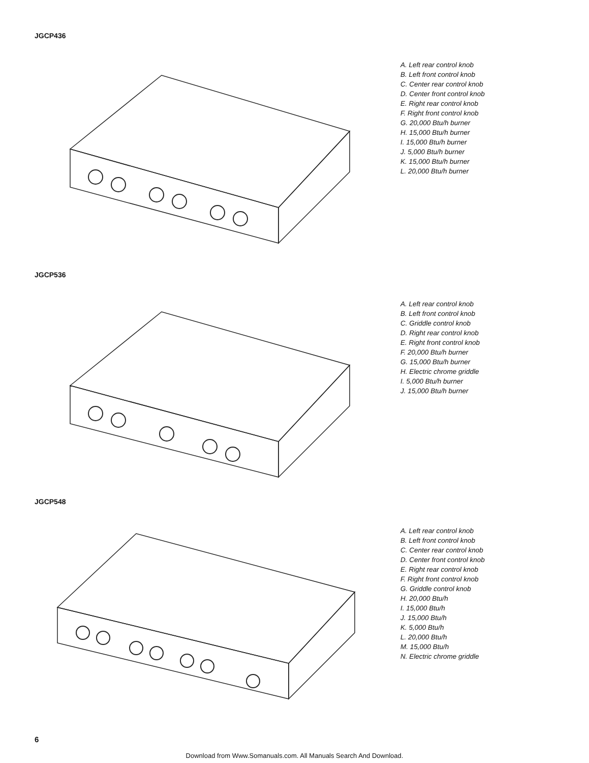JGCP436
A. Left rear control knob
B. Left front control knob
C. Center rear control knob
D. Center front control knob
E. Right rear control knob
F. Right front control knob
G. 20,000 Btu/h burner
H. 15,000 Btu/h burner
I. 15,000 Btu/h burner
J. 5,000 Btu/h burner
K. 15,000 Btu/h burner
L. 20,000 Btu/h burner
JGCP536
A. Left rear control knob
B. Left front control knob
C. Griddle control knob
D. Right rear control knob
E. Right front control knob
F. 20,000 Btu/h burner
G. 15,000 Btu/h burner
H. Electric chrome griddle
I. 5,000 Btu/h burner
J. 15,000 Btu/h burner
JGCP548
A. Left rear control knob
B. Left front control knob
C. Center rear control knob
D. Center front control knob
E. Right rear control knob
F. Right front control knob
G. Griddle control knob
H. 20,000 Btu/h
I. 15,000 Btu/h
J. 15,000 Btu/h
K. 5,000 Btu/h
L. 20,000 Btu/h
M. 15,000 Btu/h
N. Electric chrome griddle
6
Download from Www.Somanuals.com. All Manuals Search And Download.